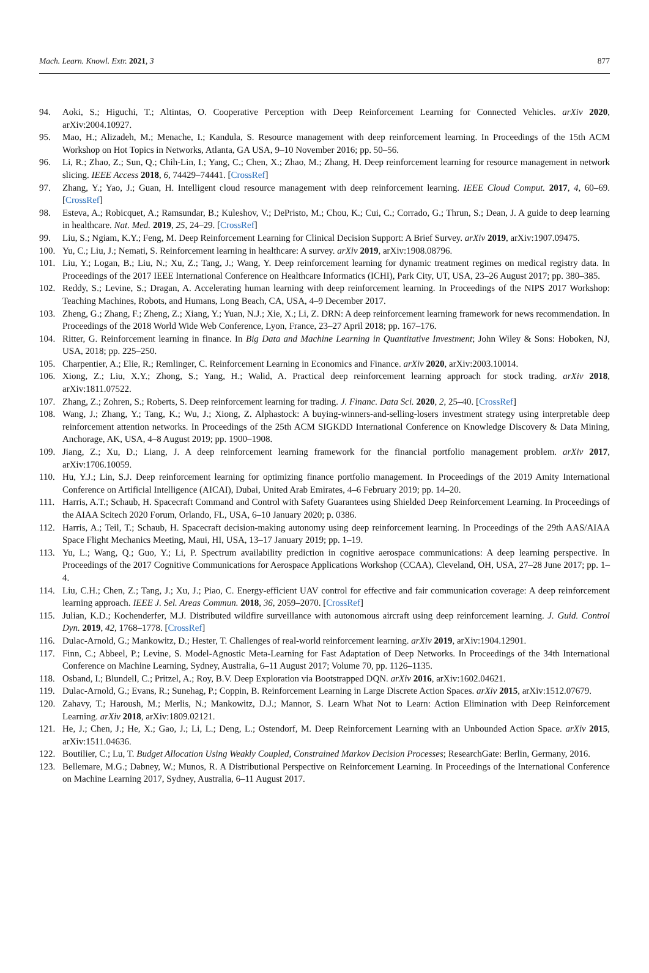Mach. Learn. Knowl. Extr. 2021, 3 877
94. Aoki, S.; Higuchi, T.; Altintas, O. Cooperative Perception with Deep Reinforcement Learning for Connected Vehicles. arXiv 2020, arXiv:2004.10927.
95. Mao, H.; Alizadeh, M.; Menache, I.; Kandula, S. Resource management with deep reinforcement learning. In Proceedings of the 15th ACM Workshop on Hot Topics in Networks, Atlanta, GA USA, 9–10 November 2016; pp. 50–56.
96. Li, R.; Zhao, Z.; Sun, Q.; Chih-Lin, I.; Yang, C.; Chen, X.; Zhao, M.; Zhang, H. Deep reinforcement learning for resource management in network slicing. IEEE Access 2018, 6, 74429–74441. [CrossRef]
97. Zhang, Y.; Yao, J.; Guan, H. Intelligent cloud resource management with deep reinforcement learning. IEEE Cloud Comput. 2017, 4, 60–69. [CrossRef]
98. Esteva, A.; Robicquet, A.; Ramsundar, B.; Kuleshov, V.; DePristo, M.; Chou, K.; Cui, C.; Corrado, G.; Thrun, S.; Dean, J. A guide to deep learning in healthcare. Nat. Med. 2019, 25, 24–29. [CrossRef]
99. Liu, S.; Ngiam, K.Y.; Feng, M. Deep Reinforcement Learning for Clinical Decision Support: A Brief Survey. arXiv 2019, arXiv:1907.09475.
100. Yu, C.; Liu, J.; Nemati, S. Reinforcement learning in healthcare: A survey. arXiv 2019, arXiv:1908.08796.
101. Liu, Y.; Logan, B.; Liu, N.; Xu, Z.; Tang, J.; Wang, Y. Deep reinforcement learning for dynamic treatment regimes on medical registry data. In Proceedings of the 2017 IEEE International Conference on Healthcare Informatics (ICHI), Park City, UT, USA, 23–26 August 2017; pp. 380–385.
102. Reddy, S.; Levine, S.; Dragan, A. Accelerating human learning with deep reinforcement learning. In Proceedings of the NIPS 2017 Workshop: Teaching Machines, Robots, and Humans, Long Beach, CA, USA, 4–9 December 2017.
103. Zheng, G.; Zhang, F.; Zheng, Z.; Xiang, Y.; Yuan, N.J.; Xie, X.; Li, Z. DRN: A deep reinforcement learning framework for news recommendation. In Proceedings of the 2018 World Wide Web Conference, Lyon, France, 23–27 April 2018; pp. 167–176.
104. Ritter, G. Reinforcement learning in finance. In Big Data and Machine Learning in Quantitative Investment; John Wiley & Sons: Hoboken, NJ, USA, 2018; pp. 225–250.
105. Charpentier, A.; Elie, R.; Remlinger, C. Reinforcement Learning in Economics and Finance. arXiv 2020, arXiv:2003.10014.
106. Xiong, Z.; Liu, X.Y.; Zhong, S.; Yang, H.; Walid, A. Practical deep reinforcement learning approach for stock trading. arXiv 2018, arXiv:1811.07522.
107. Zhang, Z.; Zohren, S.; Roberts, S. Deep reinforcement learning for trading. J. Financ. Data Sci. 2020, 2, 25–40. [CrossRef]
108. Wang, J.; Zhang, Y.; Tang, K.; Wu, J.; Xiong, Z. Alphastock: A buying-winners-and-selling-losers investment strategy using interpretable deep reinforcement attention networks. In Proceedings of the 25th ACM SIGKDD International Conference on Knowledge Discovery & Data Mining, Anchorage, AK, USA, 4–8 August 2019; pp. 1900–1908.
109. Jiang, Z.; Xu, D.; Liang, J. A deep reinforcement learning framework for the financial portfolio management problem. arXiv 2017, arXiv:1706.10059.
110. Hu, Y.J.; Lin, S.J. Deep reinforcement learning for optimizing finance portfolio management. In Proceedings of the 2019 Amity International Conference on Artificial Intelligence (AICAI), Dubai, United Arab Emirates, 4–6 February 2019; pp. 14–20.
111. Harris, A.T.; Schaub, H. Spacecraft Command and Control with Safety Guarantees using Shielded Deep Reinforcement Learning. In Proceedings of the AIAA Scitech 2020 Forum, Orlando, FL, USA, 6–10 January 2020; p. 0386.
112. Harris, A.; Teil, T.; Schaub, H. Spacecraft decision-making autonomy using deep reinforcement learning. In Proceedings of the 29th AAS/AIAA Space Flight Mechanics Meeting, Maui, HI, USA, 13–17 January 2019; pp. 1–19.
113. Yu, L.; Wang, Q.; Guo, Y.; Li, P. Spectrum availability prediction in cognitive aerospace communications: A deep learning perspective. In Proceedings of the 2017 Cognitive Communications for Aerospace Applications Workshop (CCAA), Cleveland, OH, USA, 27–28 June 2017; pp. 1–4.
114. Liu, C.H.; Chen, Z.; Tang, J.; Xu, J.; Piao, C. Energy-efficient UAV control for effective and fair communication coverage: A deep reinforcement learning approach. IEEE J. Sel. Areas Commun. 2018, 36, 2059–2070. [CrossRef]
115. Julian, K.D.; Kochenderfer, M.J. Distributed wildfire surveillance with autonomous aircraft using deep reinforcement learning. J. Guid. Control Dyn. 2019, 42, 1768–1778. [CrossRef]
116. Dulac-Arnold, G.; Mankowitz, D.; Hester, T. Challenges of real-world reinforcement learning. arXiv 2019, arXiv:1904.12901.
117. Finn, C.; Abbeel, P.; Levine, S. Model-Agnostic Meta-Learning for Fast Adaptation of Deep Networks. In Proceedings of the 34th International Conference on Machine Learning, Sydney, Australia, 6–11 August 2017; Volume 70, pp. 1126–1135.
118. Osband, I.; Blundell, C.; Pritzel, A.; Roy, B.V. Deep Exploration via Bootstrapped DQN. arXiv 2016, arXiv:1602.04621.
119. Dulac-Arnold, G.; Evans, R.; Sunehag, P.; Coppin, B. Reinforcement Learning in Large Discrete Action Spaces. arXiv 2015, arXiv:1512.07679.
120. Zahavy, T.; Haroush, M.; Merlis, N.; Mankowitz, D.J.; Mannor, S. Learn What Not to Learn: Action Elimination with Deep Reinforcement Learning. arXiv 2018, arXiv:1809.02121.
121. He, J.; Chen, J.; He, X.; Gao, J.; Li, L.; Deng, L.; Ostendorf, M. Deep Reinforcement Learning with an Unbounded Action Space. arXiv 2015, arXiv:1511.04636.
122. Boutilier, C.; Lu, T. Budget Allocation Using Weakly Coupled, Constrained Markov Decision Processes; ResearchGate: Berlin, Germany, 2016.
123. Bellemare, M.G.; Dabney, W.; Munos, R. A Distributional Perspective on Reinforcement Learning. In Proceedings of the International Conference on Machine Learning 2017, Sydney, Australia, 6–11 August 2017.